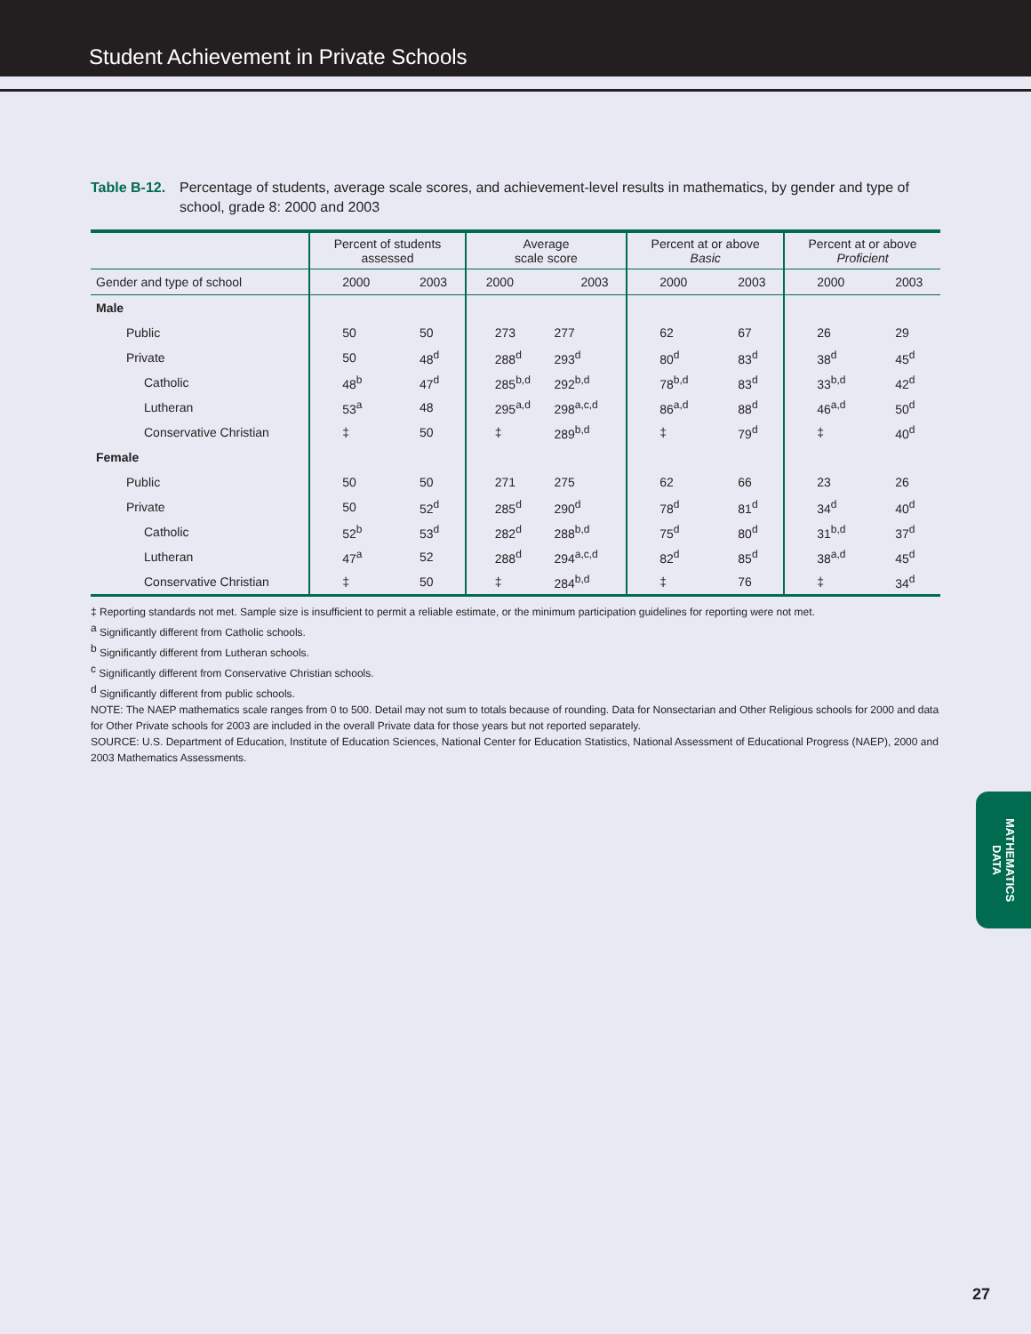Student Achievement in Private Schools
Table B-12. Percentage of students, average scale scores, and achievement-level results in mathematics, by gender and type of school, grade 8: 2000 and 2003
| | Percent of students assessed | | Average scale score | | Percent at or above Basic | | Percent at or above Proficient | |
| --- | --- | --- | --- | --- | --- | --- | --- | --- |
| Gender and type of school | 2000 | 2003 | 2000 | 2003 | 2000 | 2003 | 2000 | 2003 |
| Male | | | | | | | | |
| Public | 50 | 50 | 273 | 277 | 62 | 67 | 26 | 29 |
| Private | 50 | 48<sup>d</sup> | 288<sup>d</sup> | 293<sup>d</sup> | 80<sup>d</sup> | 83<sup>d</sup> | 38<sup>d</sup> | 45<sup>d</sup> |
| Catholic | 48<sup>b</sup> | 47<sup>d</sup> | 285<sup>b,d</sup> | 292<sup>b,d</sup> | 78<sup>b,d</sup> | 83<sup>d</sup> | 33<sup>b,d</sup> | 42<sup>d</sup> |
| Lutheran | 53<sup>a</sup> | 48 | 295<sup>a,d</sup> | 298<sup>a,c,d</sup> | 86<sup>a,d</sup> | 88<sup>d</sup> | 46<sup>a,d</sup> | 50<sup>d</sup> |
| Conservative Christian | ‡ | 50 | ‡ | 289<sup>b,d</sup> | ‡ | 79<sup>d</sup> | ‡ | 40<sup>d</sup> |
| Female | | | | | | | | |
| Public | 50 | 50 | 271 | 275 | 62 | 66 | 23 | 26 |
| Private | 50 | 52<sup>d</sup> | 285<sup>d</sup> | 290<sup>d</sup> | 78<sup>d</sup> | 81<sup>d</sup> | 34<sup>d</sup> | 40<sup>d</sup> |
| Catholic | 52<sup>b</sup> | 53<sup>d</sup> | 282<sup>d</sup> | 288<sup>b,d</sup> | 75<sup>d</sup> | 80<sup>d</sup> | 31<sup>b,d</sup> | 37<sup>d</sup> |
| Lutheran | 47<sup>a</sup> | 52 | 288<sup>d</sup> | 294<sup>a,c,d</sup> | 82<sup>d</sup> | 85<sup>d</sup> | 38<sup>a,d</sup> | 45<sup>d</sup> |
| Conservative Christian | ‡ | 50 | ‡ | 284<sup>b,d</sup> | ‡ | 76 | ‡ | 34<sup>d</sup> |
‡ Reporting standards not met. Sample size is insufficient to permit a reliable estimate, or the minimum participation guidelines for reporting were not met.
<sup>a</sup> Significantly different from Catholic schools.
<sup>b</sup> Significantly different from Lutheran schools.
<sup>c</sup> Significantly different from Conservative Christian schools.
<sup>d</sup> Significantly different from public schools.
NOTE: The NAEP mathematics scale ranges from 0 to 500. Detail may not sum to totals because of rounding. Data for Nonsectarian and Other Religious schools for 2000 and data for Other Private schools for 2003 are included in the overall Private data for those years but not reported separately.
SOURCE: U.S. Department of Education, Institute of Education Sciences, National Center for Education Statistics, National Assessment of Educational Progress (NAEP), 2000 and 2003 Mathematics Assessments.
MATHEMATICS
DATA
27